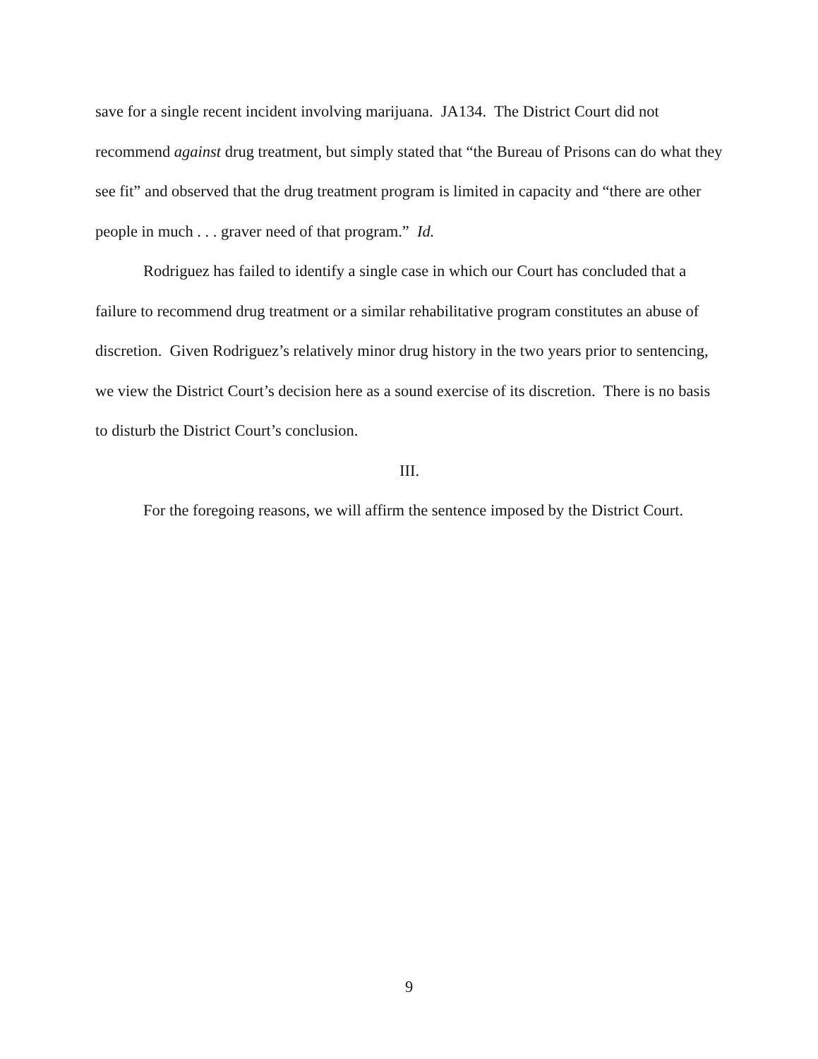save for a single recent incident involving marijuana. JA134. The District Court did not recommend against drug treatment, but simply stated that “the Bureau of Prisons can do what they see fit” and observed that the drug treatment program is limited in capacity and “there are other people in much . . . graver need of that program.” Id.
Rodriguez has failed to identify a single case in which our Court has concluded that a failure to recommend drug treatment or a similar rehabilitative program constitutes an abuse of discretion. Given Rodriguez’s relatively minor drug history in the two years prior to sentencing, we view the District Court’s decision here as a sound exercise of its discretion. There is no basis to disturb the District Court’s conclusion.
III.
For the foregoing reasons, we will affirm the sentence imposed by the District Court.
9